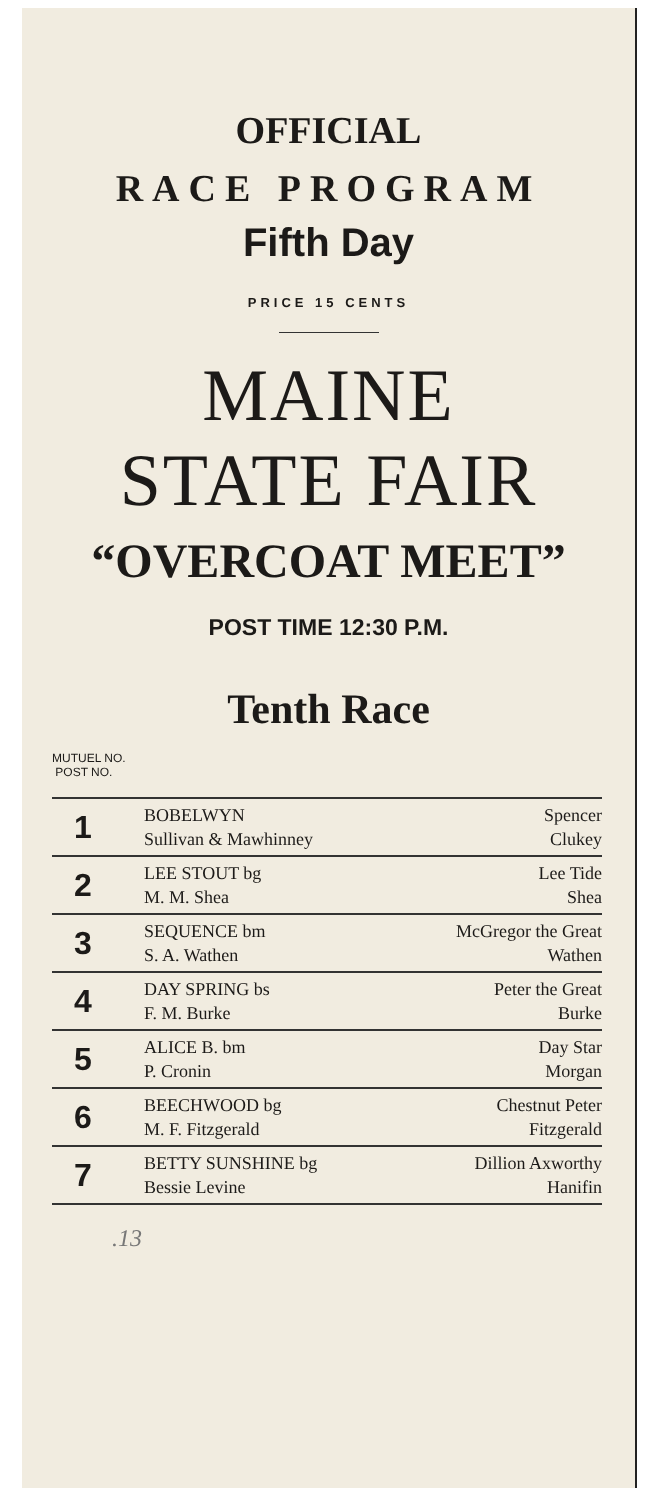OFFICIAL
RACE PROGRAM
Fifth Day
PRICE 15 CENTS
MAINE
STATE FAIR
“OVERCOAT MEET”
POST TIME 12:30 P.M.
Tenth Race
MUTUEL NO.
POST NO.
| 1 | BOBELWYN Sullivan & Mawhinney | Spencer Clukey |
| 2 | LEE STOUT bg M. M. Shea | Lee Tide Shea |
| 3 | SEQUENCE bm S. A. Wathen | McGregor the Great Wathen |
| 4 | DAY SPRING bs F. M. Burke | Peter the Great Burke |
| 5 | ALICE B. bm P. Cronin | Day Star Morgan |
| 6 | BEECHWOOD bg M. F. Fitzgerald | Chestnut Peter Fitzgerald |
| 7 | BETTY SUNSHINE bg Bessie Levine | Dillion Axworthy Hanifin |
.13